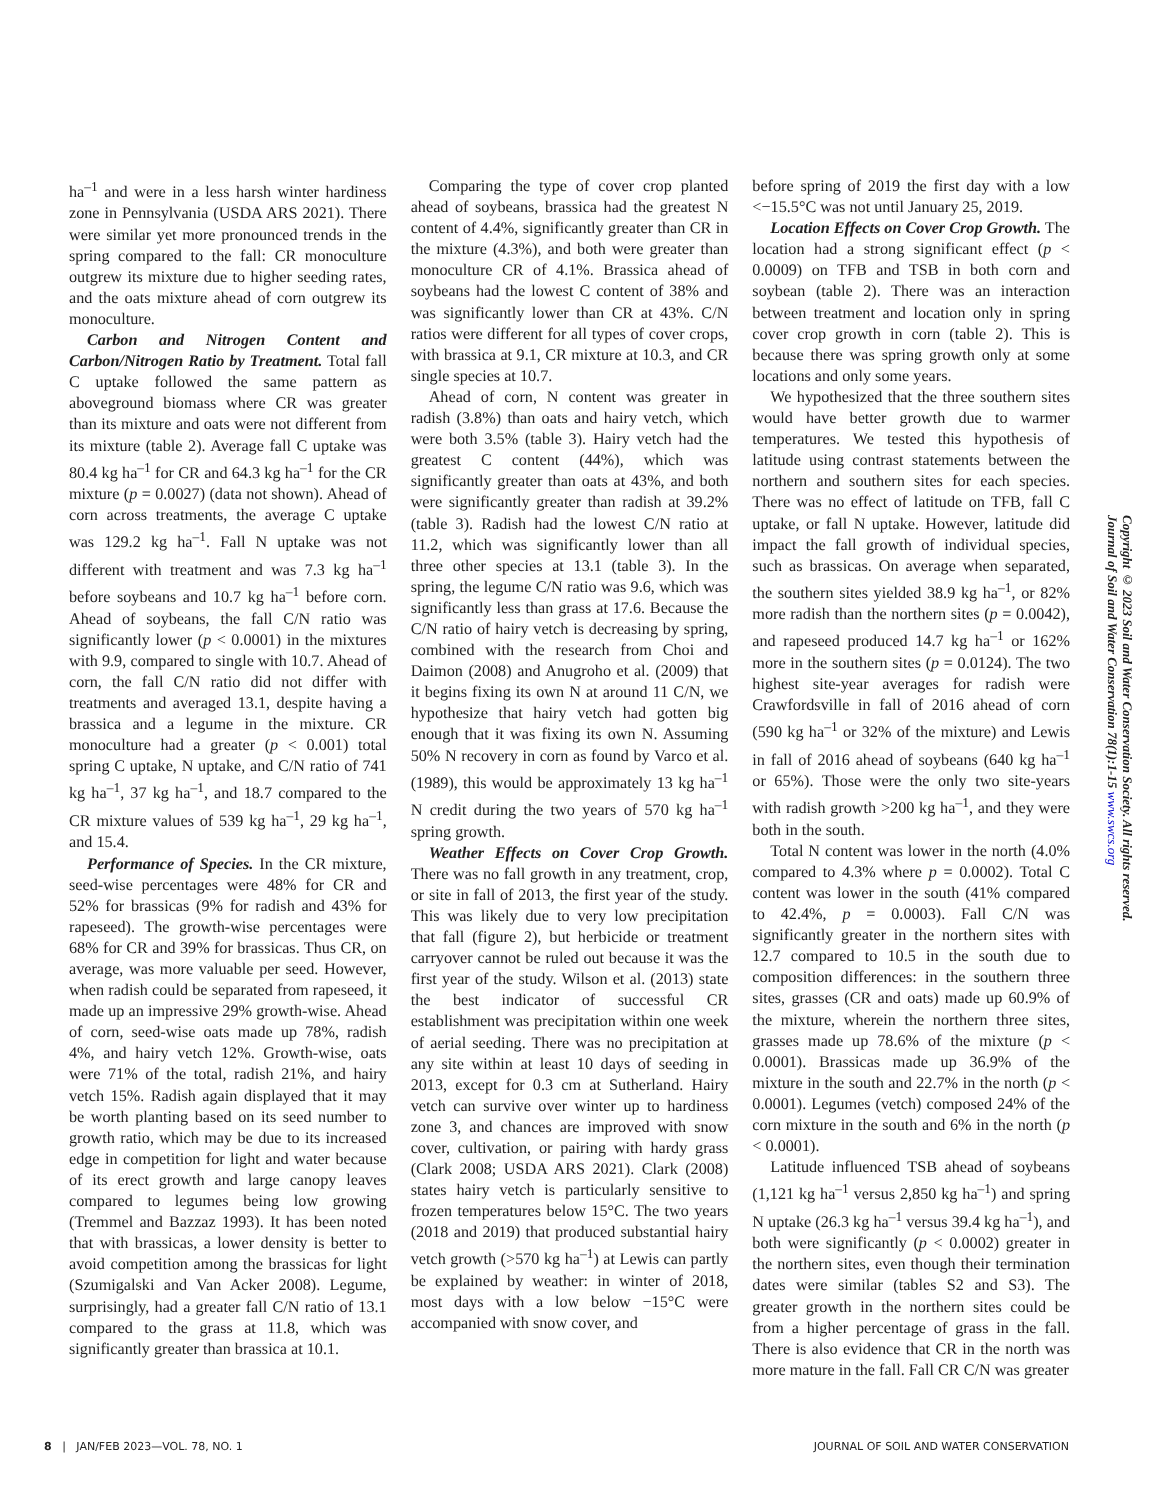ha<sup>–1</sup> and were in a less harsh winter hardiness zone in Pennsylvania (USDA ARS 2021). There were similar yet more pronounced trends in the spring compared to the fall: CR monoculture outgrew its mixture due to higher seeding rates, and the oats mixture ahead of corn outgrew its monoculture.
Carbon and Nitrogen Content and Carbon/Nitrogen Ratio by Treatment. Total fall C uptake followed the same pattern as aboveground biomass where CR was greater than its mixture and oats were not different from its mixture (table 2). Average fall C uptake was 80.4 kg ha<sup>–1</sup> for CR and 64.3 kg ha<sup>–1</sup> for the CR mixture (p = 0.0027) (data not shown). Ahead of corn across treatments, the average C uptake was 129.2 kg ha<sup>–1</sup>. Fall N uptake was not different with treatment and was 7.3 kg ha<sup>–1</sup> before soybeans and 10.7 kg ha<sup>–1</sup> before corn. Ahead of soybeans, the fall C/N ratio was significantly lower (p < 0.0001) in the mixtures with 9.9, compared to single with 10.7. Ahead of corn, the fall C/N ratio did not differ with treatments and averaged 13.1, despite having a brassica and a legume in the mixture. CR monoculture had a greater (p < 0.001) total spring C uptake, N uptake, and C/N ratio of 741 kg ha<sup>–1</sup>, 37 kg ha<sup>–1</sup>, and 18.7 compared to the CR mixture values of 539 kg ha<sup>–1</sup>, 29 kg ha<sup>–1</sup>, and 15.4.
Performance of Species. In the CR mixture, seed-wise percentages were 48% for CR and 52% for brassicas (9% for radish and 43% for rapeseed). The growth-wise percentages were 68% for CR and 39% for brassicas. Thus CR, on average, was more valuable per seed. However, when radish could be separated from rapeseed, it made up an impressive 29% growth-wise. Ahead of corn, seed-wise oats made up 78%, radish 4%, and hairy vetch 12%. Growth-wise, oats were 71% of the total, radish 21%, and hairy vetch 15%. Radish again displayed that it may be worth planting based on its seed number to growth ratio, which may be due to its increased edge in competition for light and water because of its erect growth and large canopy leaves compared to legumes being low growing (Tremmel and Bazzaz 1993). It has been noted that with brassicas, a lower density is better to avoid competition among the brassicas for light (Szumigalski and Van Acker 2008). Legume, surprisingly, had a greater fall C/N ratio of 13.1 compared to the grass at 11.8, which was significantly greater than brassica at 10.1.
Comparing the type of cover crop planted ahead of soybeans, brassica had the greatest N content of 4.4%, significantly greater than CR in the mixture (4.3%), and both were greater than monoculture CR of 4.1%. Brassica ahead of soybeans had the lowest C content of 38% and was significantly lower than CR at 43%. C/N ratios were different for all types of cover crops, with brassica at 9.1, CR mixture at 10.3, and CR single species at 10.7.
Ahead of corn, N content was greater in radish (3.8%) than oats and hairy vetch, which were both 3.5% (table 3). Hairy vetch had the greatest C content (44%), which was significantly greater than oats at 43%, and both were significantly greater than radish at 39.2% (table 3). Radish had the lowest C/N ratio at 11.2, which was significantly lower than all three other species at 13.1 (table 3). In the spring, the legume C/N ratio was 9.6, which was significantly less than grass at 17.6. Because the C/N ratio of hairy vetch is decreasing by spring, combined with the research from Choi and Daimon (2008) and Anugroho et al. (2009) that it begins fixing its own N at around 11 C/N, we hypothesize that hairy vetch had gotten big enough that it was fixing its own N. Assuming 50% N recovery in corn as found by Varco et al. (1989), this would be approximately 13 kg ha<sup>–1</sup> N credit during the two years of 570 kg ha<sup>–1</sup> spring growth.
Weather Effects on Cover Crop Growth. There was no fall growth in any treatment, crop, or site in fall of 2013, the first year of the study. This was likely due to very low precipitation that fall (figure 2), but herbicide or treatment carryover cannot be ruled out because it was the first year of the study. Wilson et al. (2013) state the best indicator of successful CR establishment was precipitation within one week of aerial seeding. There was no precipitation at any site within at least 10 days of seeding in 2013, except for 0.3 cm at Sutherland. Hairy vetch can survive over winter up to hardiness zone 3, and chances are improved with snow cover, cultivation, or pairing with hardy grass (Clark 2008; USDA ARS 2021). Clark (2008) states hairy vetch is particularly sensitive to frozen temperatures below 15°C. The two years (2018 and 2019) that produced substantial hairy vetch growth (>570 kg ha<sup>–1</sup>) at Lewis can partly be explained by weather: in winter of 2018, most days with a low below −15°C were accompanied with snow cover, and
before spring of 2019 the first day with a low <−15.5°C was not until January 25, 2019.
Location Effects on Cover Crop Growth. The location had a strong significant effect (p < 0.0009) on TFB and TSB in both corn and soybean (table 2). There was an interaction between treatment and location only in spring cover crop growth in corn (table 2). This is because there was spring growth only at some locations and only some years.
We hypothesized that the three southern sites would have better growth due to warmer temperatures. We tested this hypothesis of latitude using contrast statements between the northern and southern sites for each species. There was no effect of latitude on TFB, fall C uptake, or fall N uptake. However, latitude did impact the fall growth of individual species, such as brassicas. On average when separated, the southern sites yielded 38.9 kg ha<sup>–1</sup>, or 82% more radish than the northern sites (p = 0.0042), and rapeseed produced 14.7 kg ha<sup>–1</sup> or 162% more in the southern sites (p = 0.0124). The two highest site-year averages for radish were Crawfordsville in fall of 2016 ahead of corn (590 kg ha<sup>–1</sup> or 32% of the mixture) and Lewis in fall of 2016 ahead of soybeans (640 kg ha<sup>–1</sup> or 65%). Those were the only two site-years with radish growth >200 kg ha<sup>–1</sup>, and they were both in the south.
Total N content was lower in the north (4.0% compared to 4.3% where p = 0.0002). Total C content was lower in the south (41% compared to 42.4%, p = 0.0003). Fall C/N was significantly greater in the northern sites with 12.7 compared to 10.5 in the south due to composition differences: in the southern three sites, grasses (CR and oats) made up 60.9% of the mixture, wherein the northern three sites, grasses made up 78.6% of the mixture (p < 0.0001). Brassicas made up 36.9% of the mixture in the south and 22.7% in the north (p < 0.0001). Legumes (vetch) composed 24% of the corn mixture in the south and 6% in the north (p < 0.0001).
Latitude influenced TSB ahead of soybeans (1,121 kg ha<sup>–1</sup> versus 2,850 kg ha<sup>–1</sup>) and spring N uptake (26.3 kg ha<sup>–1</sup> versus 39.4 kg ha<sup>–1</sup>), and both were significantly (p < 0.0002) greater in the northern sites, even though their termination dates were similar (tables S2 and S3). The greater growth in the northern sites could be from a higher percentage of grass in the fall. There is also evidence that CR in the north was more mature in the fall. Fall CR C/N was greater
Copyright © 2023 Soil and Water Conservation Society. All rights reserved.
Journal of Soil and Water Conservation 78(1):1-15 www.swcs.org
8 | JAN/FEB 2023—VOL. 78, NO. 1 JOURNAL OF SOIL AND WATER CONSERVATION